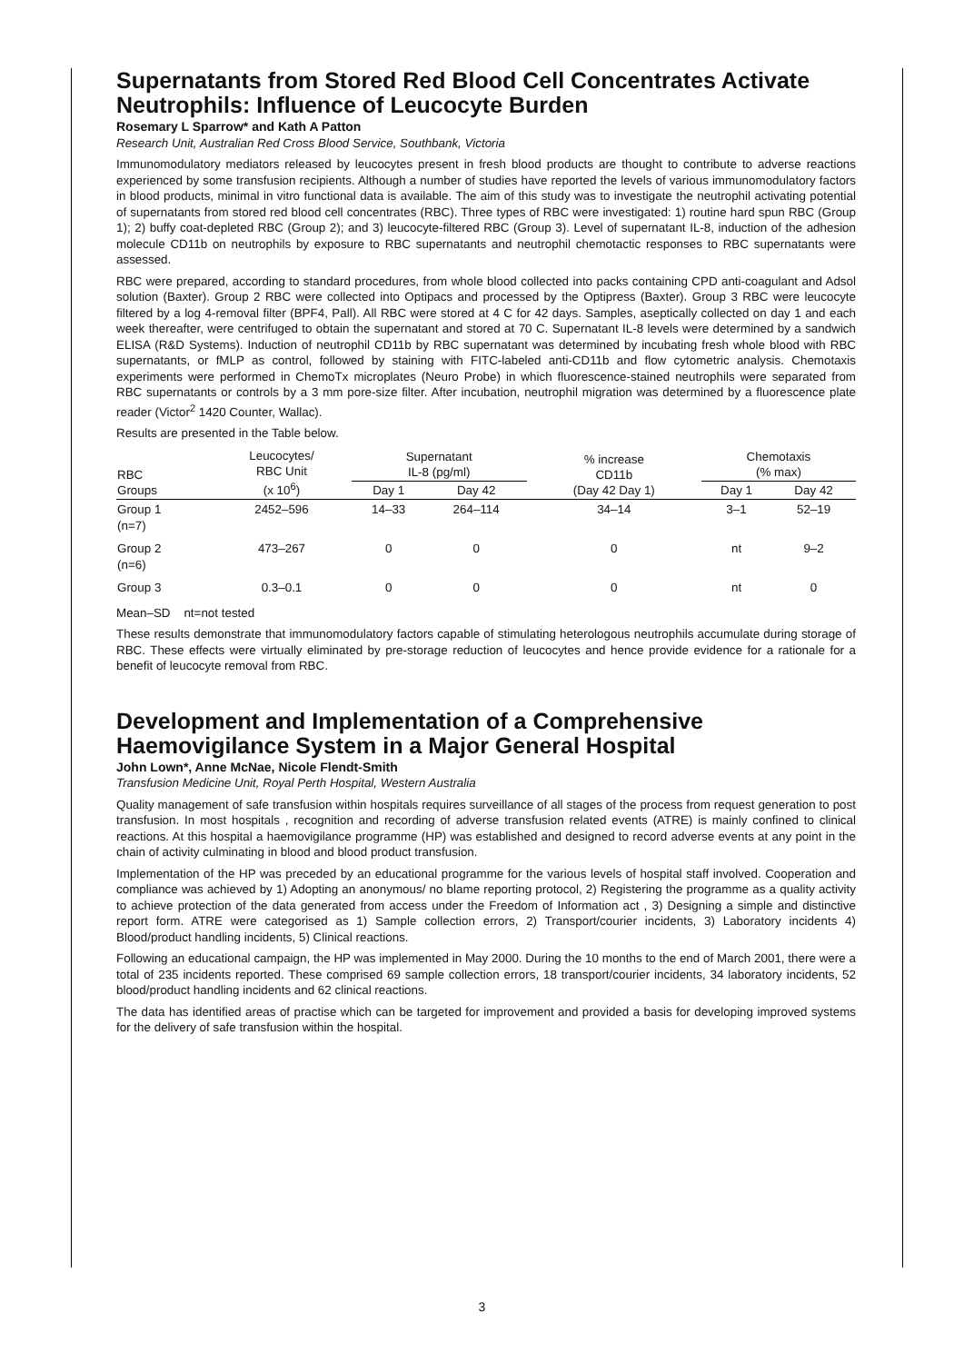Supernatants from Stored Red Blood Cell Concentrates Activate Neutrophils: Influence of Leucocyte Burden
Rosemary L Sparrow* and Kath A Patton
Research Unit, Australian Red Cross Blood Service, Southbank, Victoria
Immunomodulatory mediators released by leucocytes present in fresh blood products are thought to contribute to adverse reactions experienced by some transfusion recipients. Although a number of studies have reported the levels of various immunomodulatory factors in blood products, minimal in vitro functional data is available. The aim of this study was to investigate the neutrophil activating potential of supernatants from stored red blood cell concentrates (RBC). Three types of RBC were investigated: 1) routine hard spun RBC (Group 1); 2) buffy coat-depleted RBC (Group 2); and 3) leucocyte-filtered RBC (Group 3). Level of supernatant IL-8, induction of the adhesion molecule CD11b on neutrophils by exposure to RBC supernatants and neutrophil chemotactic responses to RBC supernatants were assessed.
RBC were prepared, according to standard procedures, from whole blood collected into packs containing CPD anti-coagulant and Adsol solution (Baxter). Group 2 RBC were collected into Optipacs and processed by the Optipress (Baxter). Group 3 RBC were leucocyte filtered by a log 4-removal filter (BPF4, Pall). All RBC were stored at 4 C for 42 days. Samples, aseptically collected on day 1 and each week thereafter, were centrifuged to obtain the supernatant and stored at 70 C. Supernatant IL-8 levels were determined by a sandwich ELISA (R&D Systems). Induction of neutrophil CD11b by RBC supernatant was determined by incubating fresh whole blood with RBC supernatants, or fMLP as control, followed by staining with FITC-labeled anti-CD11b and flow cytometric analysis. Chemotaxis experiments were performed in ChemoTx microplates (Neuro Probe) in which fluorescence-stained neutrophils were separated from RBC supernatants or controls by a 3 mm pore-size filter. After incubation, neutrophil migration was determined by a fluorescence plate reader (Victor<sup>2</sup> 1420 Counter, Wallac).
Results are presented in the Table below.
| RBC Groups | Leucocytes/ RBC Unit (x 10<sup>6</sup>) | Supernatant IL-8 (pg/ml) | | % increase CD11b (Day 42 Day 1) | Chemotaxis (% max) | |
| --- | --- | --- | --- | --- | --- | --- |
| | | Day 1 | Day 42 | | Day 1 | Day 42 |
| Group 1 (n=7) | 2452–596 | 14–33 | 264–114 | 34–14 | 3–1 | 52–19 |
| Group 2 (n=6) | 473–267 | 0 | 0 | 0 | nt | 9–2 |
| Group 3 | 0.3–0.1 | 0 | 0 | 0 | nt | 0 |
Mean–SD nt=not tested
These results demonstrate that immunomodulatory factors capable of stimulating heterologous neutrophils accumulate during storage of RBC. These effects were virtually eliminated by pre-storage reduction of leucocytes and hence provide evidence for a rationale for a benefit of leucocyte removal from RBC.
Development and Implementation of a Comprehensive Haemovigilance System in a Major General Hospital
John Lown*, Anne McNae, Nicole Flendt-Smith
Transfusion Medicine Unit, Royal Perth Hospital, Western Australia
Quality management of safe transfusion within hospitals requires surveillance of all stages of the process from request generation to post transfusion. In most hospitals , recognition and recording of adverse transfusion related events (ATRE) is mainly confined to clinical reactions. At this hospital a haemovigilance programme (HP) was established and designed to record adverse events at any point in the chain of activity culminating in blood and blood product transfusion.
Implementation of the HP was preceded by an educational programme for the various levels of hospital staff involved. Cooperation and compliance was achieved by 1) Adopting an anonymous/ no blame reporting protocol, 2) Registering the programme as a quality activity to achieve protection of the data generated from access under the Freedom of Information act , 3) Designing a simple and distinctive report form. ATRE were categorised as 1) Sample collection errors, 2) Transport/courier incidents, 3) Laboratory incidents 4) Blood/product handling incidents, 5) Clinical reactions.
Following an educational campaign, the HP was implemented in May 2000. During the 10 months to the end of March 2001, there were a total of 235 incidents reported. These comprised 69 sample collection errors, 18 transport/courier incidents, 34 laboratory incidents, 52 blood/product handling incidents and 62 clinical reactions.
The data has identified areas of practise which can be targeted for improvement and provided a basis for developing improved systems for the delivery of safe transfusion within the hospital.
3